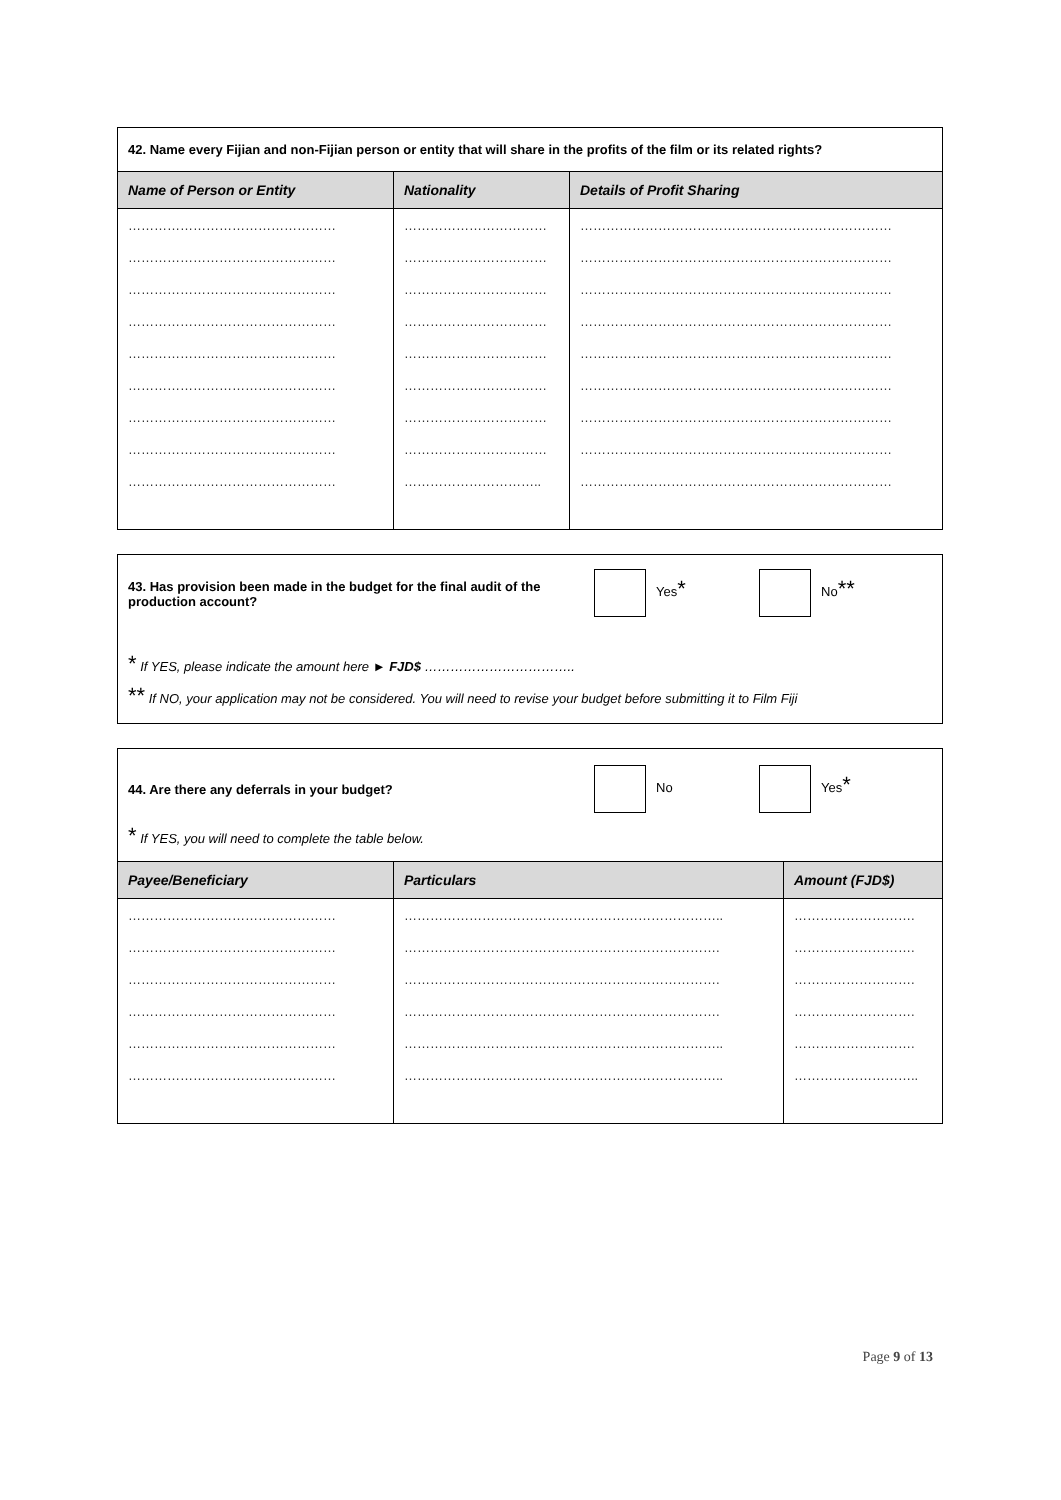42. Name every Fijian and non-Fijian person or entity that will share in the profits of the film or its related rights?
| Name of Person or Entity | Nationality | Details of Profit Sharing |
| --- | --- | --- |
| ………………………………………… | …………………………… | ……………………………………………………………… |
| ………………………………………… | …………………………… | ……………………………………………………………… |
| ………………………………………… | …………………………… | ……………………………………………………………… |
| ………………………………………… | …………………………… | ……………………………………………………………… |
| ………………………………………… | …………………………… | ……………………………………………………………… |
| ………………………………………… | …………………………… | ……………………………………………………………… |
| ………………………………………… | …………………………… | ……………………………………………………………… |
| ………………………………………… | …………………………… | ……………………………………………………………… |
| ………………………………………… | ………………………….. | ……………………………………………………………… |
43. Has provision been made in the budget for the final audit of the production account?
Yes*
No**
* If YES, please indicate the amount here ► FJD$ ……………………………..
** If NO, your application may not be considered. You will need to revise your budget before submitting it to Film Fiji
44. Are there any deferrals in your budget? No Yes*
* If YES, you will need to complete the table below.
| Payee/Beneficiary | Particulars | Amount (FJD$) |
| --- | --- | --- |
| ………………………………………… | ……………………………………………………………….. | ………………………. |
| ………………………………………… | ………………………………………………………………. | ………………………. |
| ………………………………………… | ………………………………………………………………. | ………………………. |
| ………………………………………… | ………………………………………………………………. | ………………………. |
| ………………………………………… | ……………………………………………………………….. | ………………………. |
| ………………………………………… | ……………………………………………………………….. | ……………………….. |
Page 9 of 13